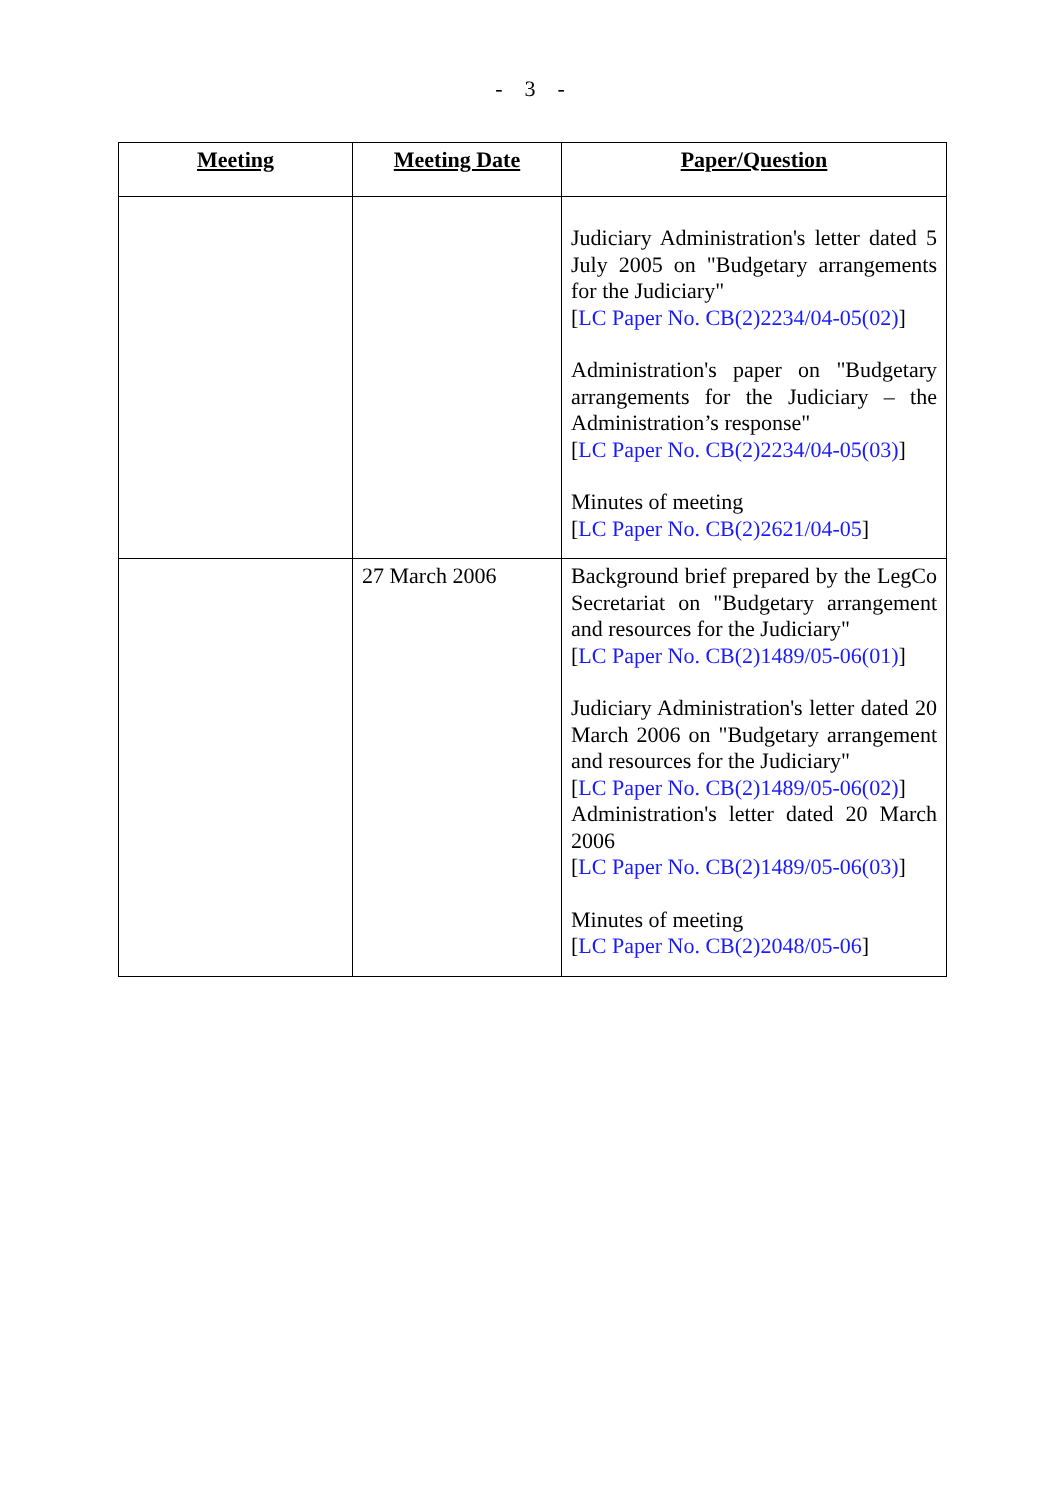- 3 -
| Meeting | Meeting Date | Paper/Question |
| --- | --- | --- |
| | | Judiciary Administration's letter dated 5 July 2005 on "Budgetary arrangements for the Judiciary" [ LC Paper No. CB(2)2234/04-05(02) ] Administration's paper on "Budgetary arrangements for the Judiciary – the Administration’s response" [ LC Paper No. CB(2)2234/04-05(03) ] Minutes of meeting [ LC Paper No. CB(2)2621/04-05 ] |
| | 27 March 2006 | Background brief prepared by the LegCo Secretariat on "Budgetary arrangement and resources for the Judiciary" [ LC Paper No. CB(2)1489/05-06(01) ] Judiciary Administration's letter dated 20 March 2006 on "Budgetary arrangement and resources for the Judiciary" [ LC Paper No. CB(2)1489/05-06(02) ] Administration's letter dated 20 March 2006 [ LC Paper No. CB(2)1489/05-06(03) ] Minutes of meeting [ LC Paper No. CB(2)2048/05-06 ] |